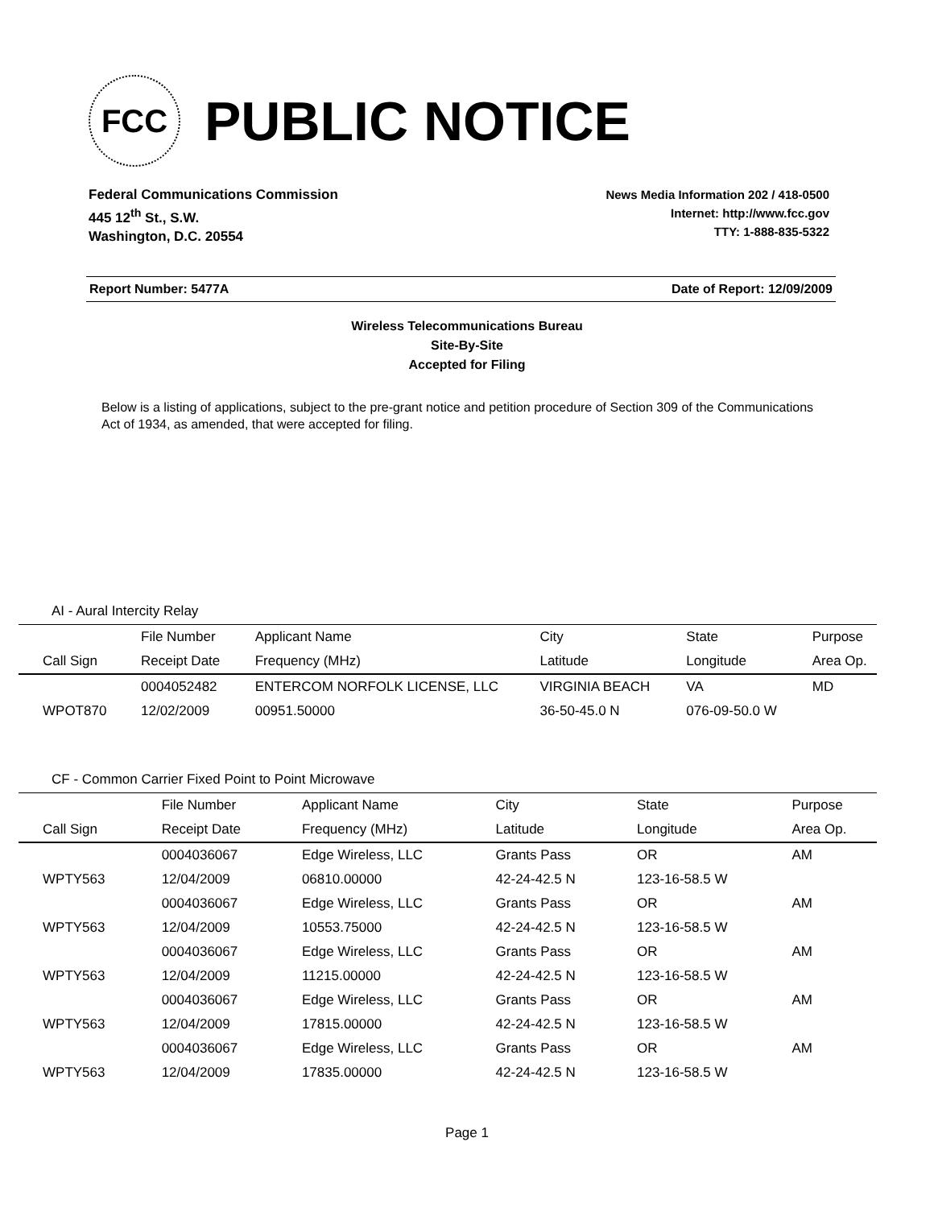FCC
PUBLIC NOTICE
Federal Communications Commission
445 12<sup>th</sup> St., S.W.
Washington, D.C. 20554
News Media Information 202 / 418-0500
Internet: http://www.fcc.gov
TTY: 1-888-835-5322
Report Number: 5477A Date of Report: 12/09/2009
Wireless Telecommunications Bureau
Site-By-Site
Accepted for Filing
Below is a listing of applications, subject to the pre-grant notice and petition procedure of Section 309 of the Communications Act of 1934, as amended, that were accepted for filing.
AI - Aural Intercity Relay
| | File Number | Applicant Name | City | State | Purpose |
| --- | --- | --- | --- | --- | --- |
| Call Sign | Receipt Date | Frequency (MHz) | Latitude | Longitude | Area Op. |
| | 0004052482 | ENTERCOM NORFOLK LICENSE, LLC | VIRGINIA BEACH | VA | MD |
| WPOT870 | 12/02/2009 | 00951.50000 | 36-50-45.0 N | 076-09-50.0 W | |
CF - Common Carrier Fixed Point to Point Microwave
| | File Number | Applicant Name | City | State | Purpose |
| --- | --- | --- | --- | --- | --- |
| Call Sign | Receipt Date | Frequency (MHz) | Latitude | Longitude | Area Op. |
| | 0004036067 | Edge Wireless, LLC | Grants Pass | OR | AM |
| WPTY563 | 12/04/2009 | 06810.00000 | 42-24-42.5 N | 123-16-58.5 W | |
| | 0004036067 | Edge Wireless, LLC | Grants Pass | OR | AM |
| WPTY563 | 12/04/2009 | 10553.75000 | 42-24-42.5 N | 123-16-58.5 W | |
| | 0004036067 | Edge Wireless, LLC | Grants Pass | OR | AM |
| WPTY563 | 12/04/2009 | 11215.00000 | 42-24-42.5 N | 123-16-58.5 W | |
| | 0004036067 | Edge Wireless, LLC | Grants Pass | OR | AM |
| WPTY563 | 12/04/2009 | 17815.00000 | 42-24-42.5 N | 123-16-58.5 W | |
| | 0004036067 | Edge Wireless, LLC | Grants Pass | OR | AM |
| WPTY563 | 12/04/2009 | 17835.00000 | 42-24-42.5 N | 123-16-58.5 W | |
Page 1